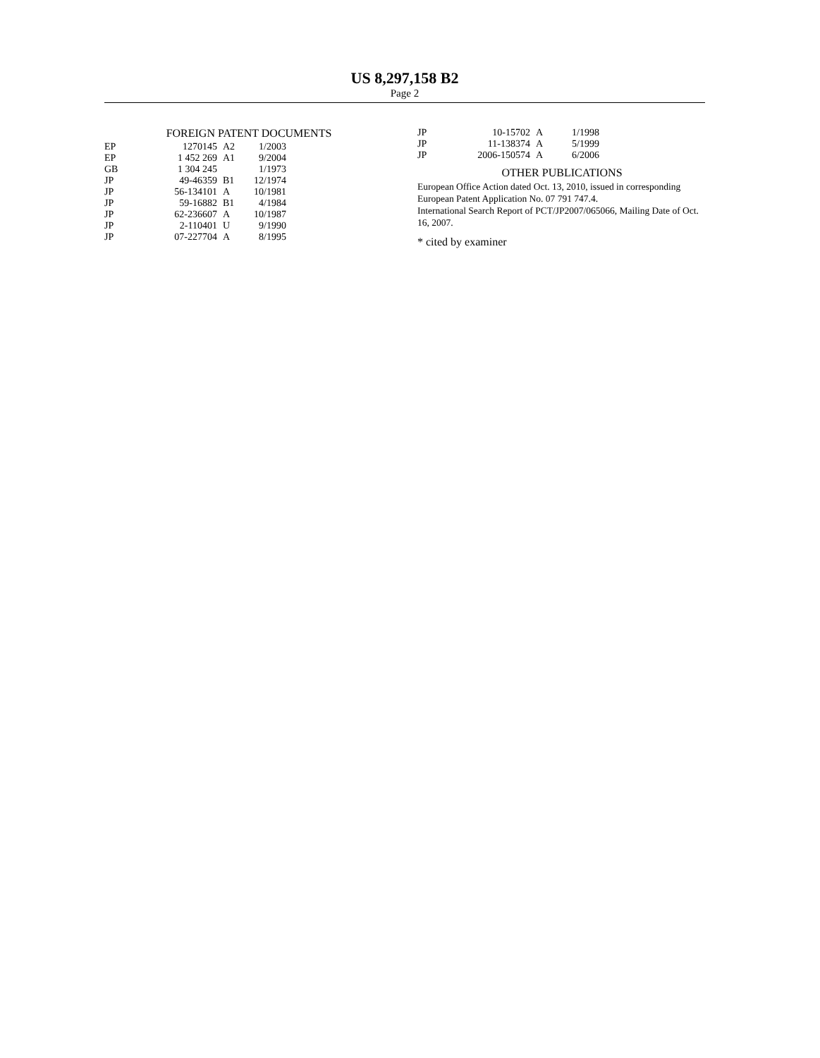US 8,297,158 B2
Page 2
FOREIGN PATENT DOCUMENTS
| EP | 1270145 | A2 | 1/2003 |
| EP | 1 452 269 | A1 | 9/2004 |
| GB | 1 304 245 | | 1/1973 |
| JP | 49-46359 | B1 | 12/1974 |
| JP | 56-134101 | A | 10/1981 |
| JP | 59-16882 | B1 | 4/1984 |
| JP | 62-236607 | A | 10/1987 |
| JP | 2-110401 | U | 9/1990 |
| JP | 07-227704 | A | 8/1995 |
| JP | 10-15702 | A | 1/1998 |
| JP | 11-138374 | A | 5/1999 |
| JP | 2006-150574 | A | 6/2006 |
OTHER PUBLICATIONS
European Office Action dated Oct. 13, 2010, issued in corresponding European Patent Application No. 07 791 747.4.
International Search Report of PCT/JP2007/065066, Mailing Date of Oct. 16, 2007.
* cited by examiner